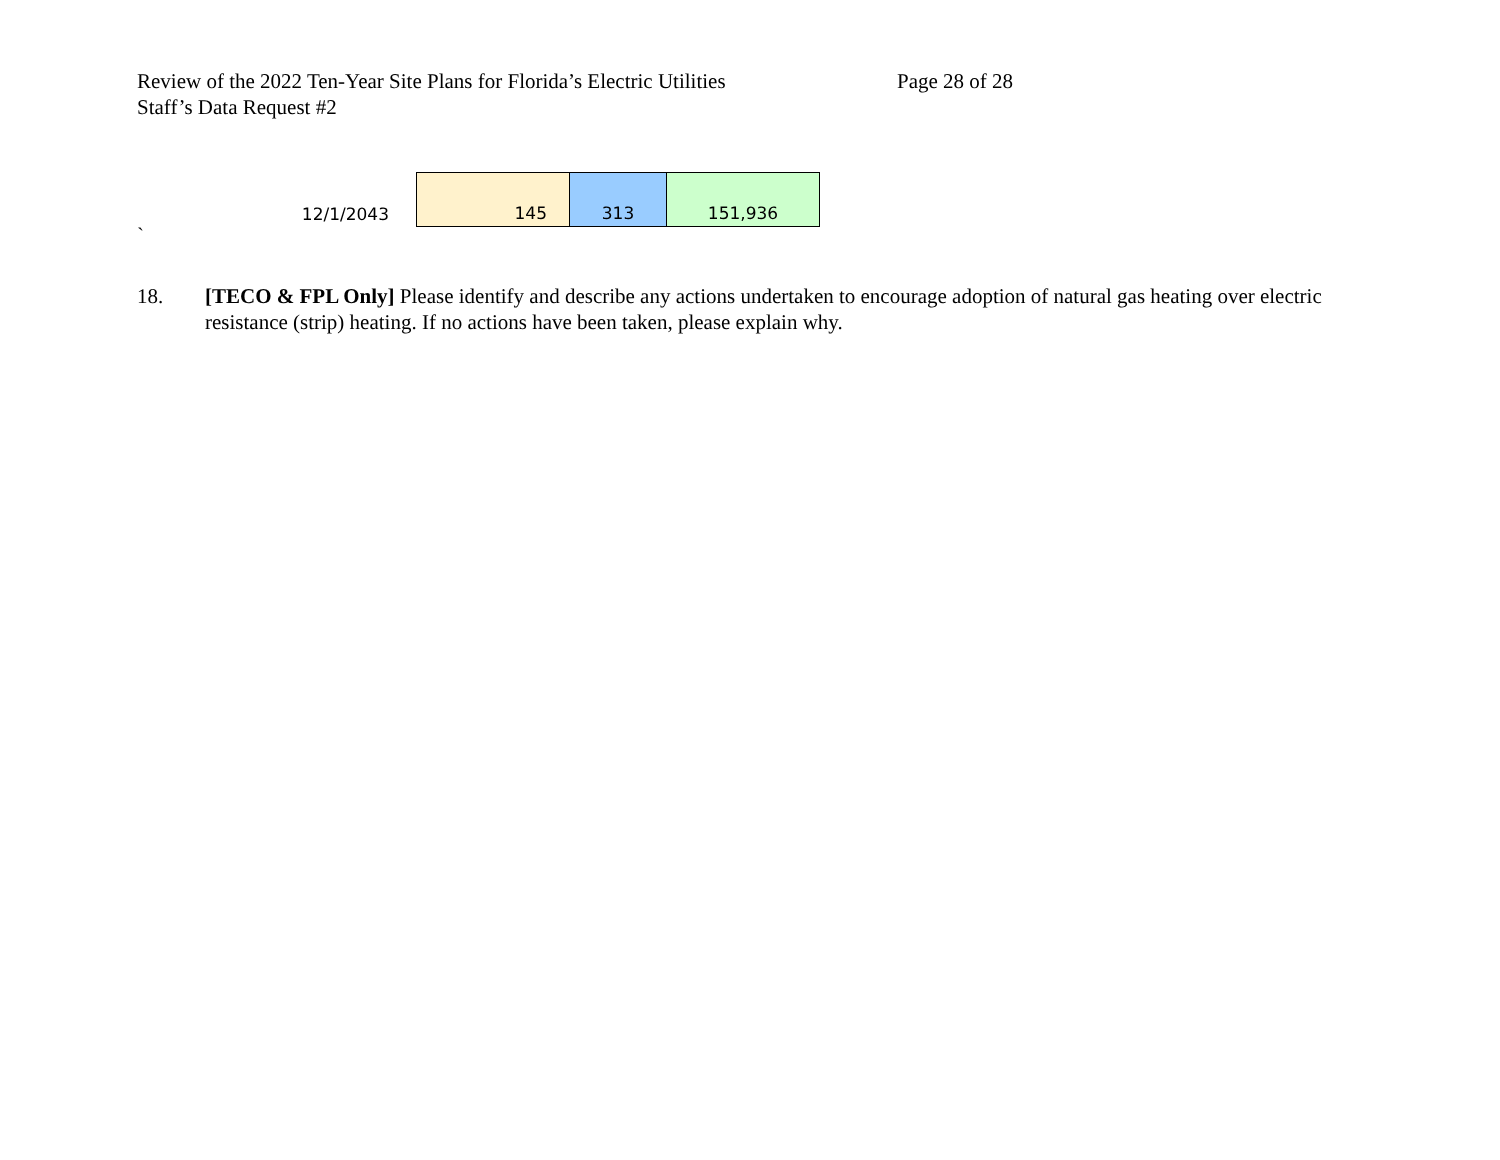Review of the 2022 Ten-Year Site Plans for Florida’s Electric Utilities
Staff’s Data Request #2
Page 28 of 28
| 12/1/2043 | 145 | 313 | 151,936 |
`
18. [TECO & FPL Only] Please identify and describe any actions undertaken to encourage adoption of natural gas heating over electric resistance (strip) heating. If no actions have been taken, please explain why.